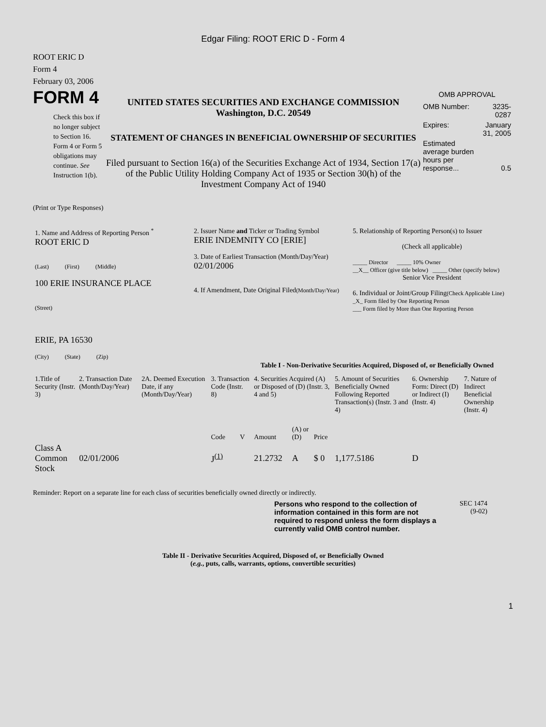Edgar Filing: ROOT ERIC D - Form 4
ROOT ERIC D
Form 4
February 03, 2006
FORM 4
Check this box if no longer subject to Section 16. Form 4 or Form 5 obligations may continue. See Instruction 1(b).
UNITED STATES SECURITIES AND EXCHANGE COMMISSION
Washington, D.C. 20549
STATEMENT OF CHANGES IN BENEFICIAL OWNERSHIP OF SECURITIES
Filed pursuant to Section 16(a) of the Securities Exchange Act of 1934, Section 17(a) of the Public Utility Holding Company Act of 1935 or Section 30(h) of the Investment Company Act of 1940
OMB APPROVAL
| OMB Number: | 3235-0287 |
| Expires: | January 31, 2005 |
| Estimated average burden hours per response... | 0.5 |
(Print or Type Responses)
| 1. Name and Address of Reporting Person <sup>*</sup> ROOT ERIC D (Last) (First) (Middle) 100 ERIE INSURANCE PLACE (Street) ERIE, PA 16530 (City) (State) (Zip) | 2. Issuer Name and Ticker or Trading Symbol ERIE INDEMNITY CO [ERIE] 3. Date of Earliest Transaction (Month/Day/Year) 02/01/2006 4. If Amendment, Date Original Filed (Month/Day/Year) | 5. Relationship of Reporting Person(s) to Issuer (Check all applicable) _____ Director _____ 10% Owner __X__ Officer (give title below) _____ Other (specify below) Senior Vice President 6. Individual or Joint/Group Filing (Check Applicable Line) _X_ Form filed by One Reporting Person ___ Form filed by More than One Reporting Person |
Table I - Non-Derivative Securities Acquired, Disposed of, or Beneficially Owned
| 1.Title of Security (Instr. 3) | 2. Transaction Date (Month/Day/Year) | 2A. Deemed Execution Date, if any (Month/Day/Year) | 3. Transaction Code (Instr. 8) | | 4. Securities Acquired (A) or Disposed of (D) (Instr. 3, 4 and 5) | | | 5. Amount of Securities Beneficially Owned Following Reported Transaction(s) (Instr. 3 and 4) | 6. Ownership Form: Direct (D) or Indirect (I) (Instr. 4) | 7. Nature of Indirect Beneficial Ownership (Instr. 4) |
| --- | --- | --- | --- | --- | --- | --- | --- | --- | --- | --- |
| | | | Code | V | Amount | (A) or (D) | Price | | | |
| Class A Common Stock | 02/01/2006 | | J<sup>(1)</sup> | | 21.2732 | A | $ 0 | 1,177.5186 | D | |
Reminder: Report on a separate line for each class of securities beneficially owned directly or indirectly.
Persons who respond to the collection of information contained in this form are not required to respond unless the form displays a currently valid OMB control number.
SEC 1474
(9-02)
Table II - Derivative Securities Acquired, Disposed of, or Beneficially Owned
(e.g., puts, calls, warrants, options, convertible securities)
1